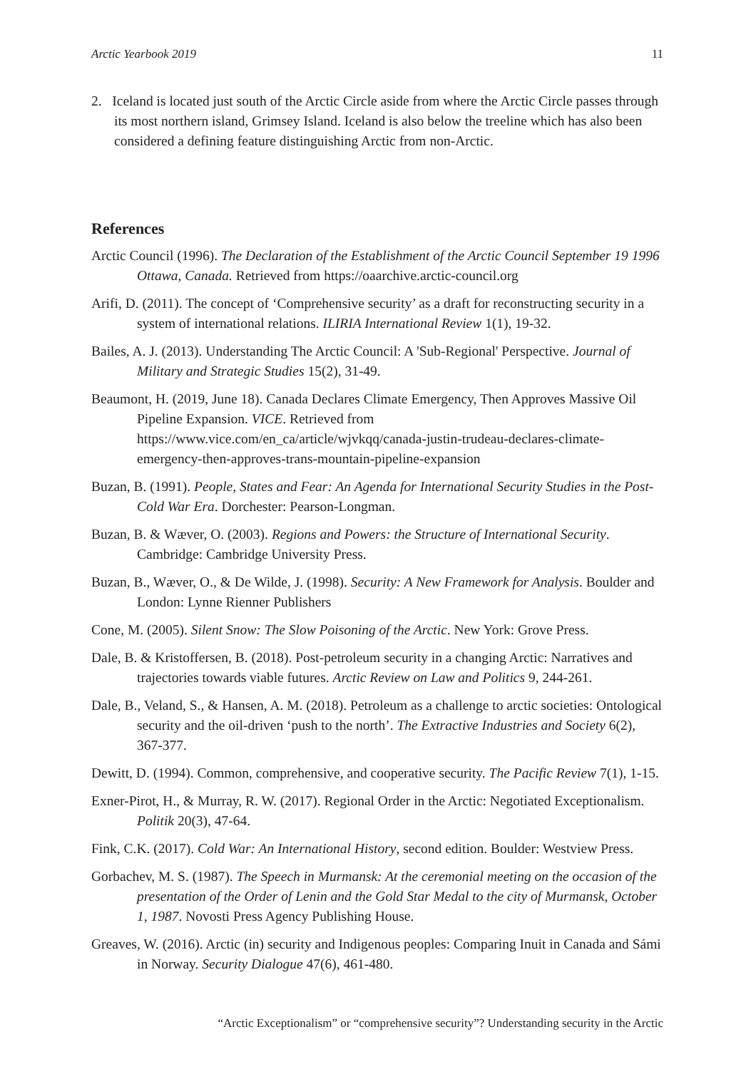Arctic Yearbook 2019 11
2. Iceland is located just south of the Arctic Circle aside from where the Arctic Circle passes through its most northern island, Grimsey Island. Iceland is also below the treeline which has also been considered a defining feature distinguishing Arctic from non-Arctic.
References
Arctic Council (1996). The Declaration of the Establishment of the Arctic Council September 19 1996 Ottawa, Canada. Retrieved from https://oaarchive.arctic-council.org
Arifi, D. (2011). The concept of ‘Comprehensive security’ as a draft for reconstructing security in a system of international relations. ILIRIA International Review 1(1), 19-32.
Bailes, A. J. (2013). Understanding The Arctic Council: A 'Sub-Regional' Perspective. Journal of Military and Strategic Studies 15(2), 31-49.
Beaumont, H. (2019, June 18). Canada Declares Climate Emergency, Then Approves Massive Oil Pipeline Expansion. VICE. Retrieved from https://www.vice.com/en_ca/article/wjvkqq/canada-justin-trudeau-declares-climate-emergency-then-approves-trans-mountain-pipeline-expansion
Buzan, B. (1991). People, States and Fear: An Agenda for International Security Studies in the Post-Cold War Era. Dorchester: Pearson-Longman.
Buzan, B. & Wæver, O. (2003). Regions and Powers: the Structure of International Security. Cambridge: Cambridge University Press.
Buzan, B., Wæver, O., & De Wilde, J. (1998). Security: A New Framework for Analysis. Boulder and London: Lynne Rienner Publishers
Cone, M. (2005). Silent Snow: The Slow Poisoning of the Arctic. New York: Grove Press.
Dale, B. & Kristoffersen, B. (2018). Post-petroleum security in a changing Arctic: Narratives and trajectories towards viable futures. Arctic Review on Law and Politics 9, 244-261.
Dale, B., Veland, S., & Hansen, A. M. (2018). Petroleum as a challenge to arctic societies: Ontological security and the oil-driven ‘push to the north’. The Extractive Industries and Society 6(2), 367-377.
Dewitt, D. (1994). Common, comprehensive, and cooperative security. The Pacific Review 7(1), 1-15.
Exner-Pirot, H., & Murray, R. W. (2017). Regional Order in the Arctic: Negotiated Exceptionalism. Politik 20(3), 47-64.
Fink, C.K. (2017). Cold War: An International History, second edition. Boulder: Westview Press.
Gorbachev, M. S. (1987). The Speech in Murmansk: At the ceremonial meeting on the occasion of the presentation of the Order of Lenin and the Gold Star Medal to the city of Murmansk, October 1, 1987. Novosti Press Agency Publishing House.
Greaves, W. (2016). Arctic (in) security and Indigenous peoples: Comparing Inuit in Canada and Sámi in Norway. Security Dialogue 47(6), 461-480.
“Arctic Exceptionalism” or “comprehensive security”? Understanding security in the Arctic